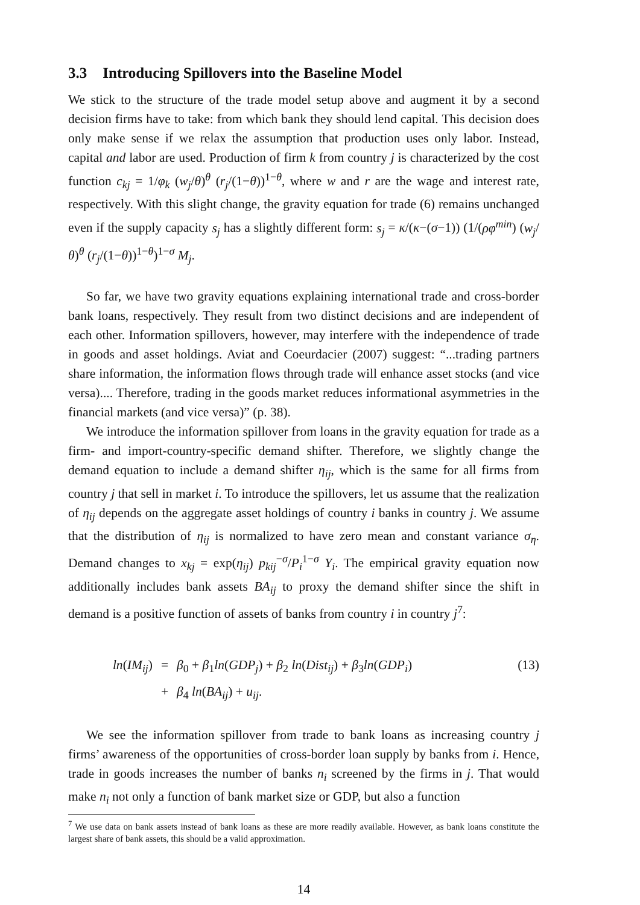3.3 Introducing Spillovers into the Baseline Model
We stick to the structure of the trade model setup above and augment it by a second decision firms have to take: from which bank they should lend capital. This decision does only make sense if we relax the assumption that production uses only labor. Instead, capital and labor are used. Production of firm k from country j is characterized by the cost function c<sub>kj</sub> = 1/φ<sub>k</sub> (w<sub>j</sub>/θ)<sup>θ</sup> (r<sub>j</sub>/(1−θ))<sup>1−θ</sup>, where w and r are the wage and interest rate, respectively. With this slight change, the gravity equation for trade (6) remains unchanged even if the supply capacity s<sub>j</sub> has a slightly different form: s<sub>j</sub> = κ/(κ−(σ−1)) (1/(ρφ<sup>min</sup>) (w<sub>j</sub>/θ)<sup>θ</sup> (r<sub>j</sub>/(1−θ))<sup>1−θ</sup>)<sup>1−σ</sup> M<sub>j</sub>.
So far, we have two gravity equations explaining international trade and cross-border bank loans, respectively. They result from two distinct decisions and are independent of each other. Information spillovers, however, may interfere with the independence of trade in goods and asset holdings. Aviat and Coeurdacier (2007) suggest: “...trading partners share information, the information flows through trade will enhance asset stocks (and vice versa).... Therefore, trading in the goods market reduces informational asymmetries in the financial markets (and vice versa)” (p. 38).
We introduce the information spillover from loans in the gravity equation for trade as a firm- and import-country-specific demand shifter. Therefore, we slightly change the demand equation to include a demand shifter η<sub>ij</sub>, which is the same for all firms from country j that sell in market i. To introduce the spillovers, let us assume that the realization of η<sub>ij</sub> depends on the aggregate asset holdings of country i banks in country j. We assume that the distribution of η<sub>ij</sub> is normalized to have zero mean and constant variance σ<sub>η</sub>. Demand changes to x<sub>kj</sub> = exp(η<sub>ij</sub>) p<sub>kij</sub><sup>−σ</sup>/P<sub>i</sub><sup>1−σ</sup> Y<sub>i</sub>. The empirical gravity equation now additionally includes bank assets BA<sub>ij</sub> to proxy the demand shifter since the shift in demand is a positive function of assets of banks from country i in country j<sup>7</sup>:
ln(IM<sub>ij</sub>)
=
β<sub>0</sub> + β<sub>1</sub>ln(GDP<sub>j</sub>) + β<sub>2</sub> ln(Dist<sub>ij</sub>) + β<sub>3</sub>ln(GDP<sub>i</sub>)
(13)
+
β<sub>4</sub> ln(BA<sub>ij</sub>) + u<sub>ij</sub>.
We see the information spillover from trade to bank loans as increasing country j firms’ awareness of the opportunities of cross-border loan supply by banks from i. Hence, trade in goods increases the number of banks n<sub>i</sub> screened by the firms in j. That would make n<sub>i</sub> not only a function of bank market size or GDP, but also a function
<sup>7</sup> We use data on bank assets instead of bank loans as these are more readily available. However, as bank loans constitute the largest share of bank assets, this should be a valid approximation.
14